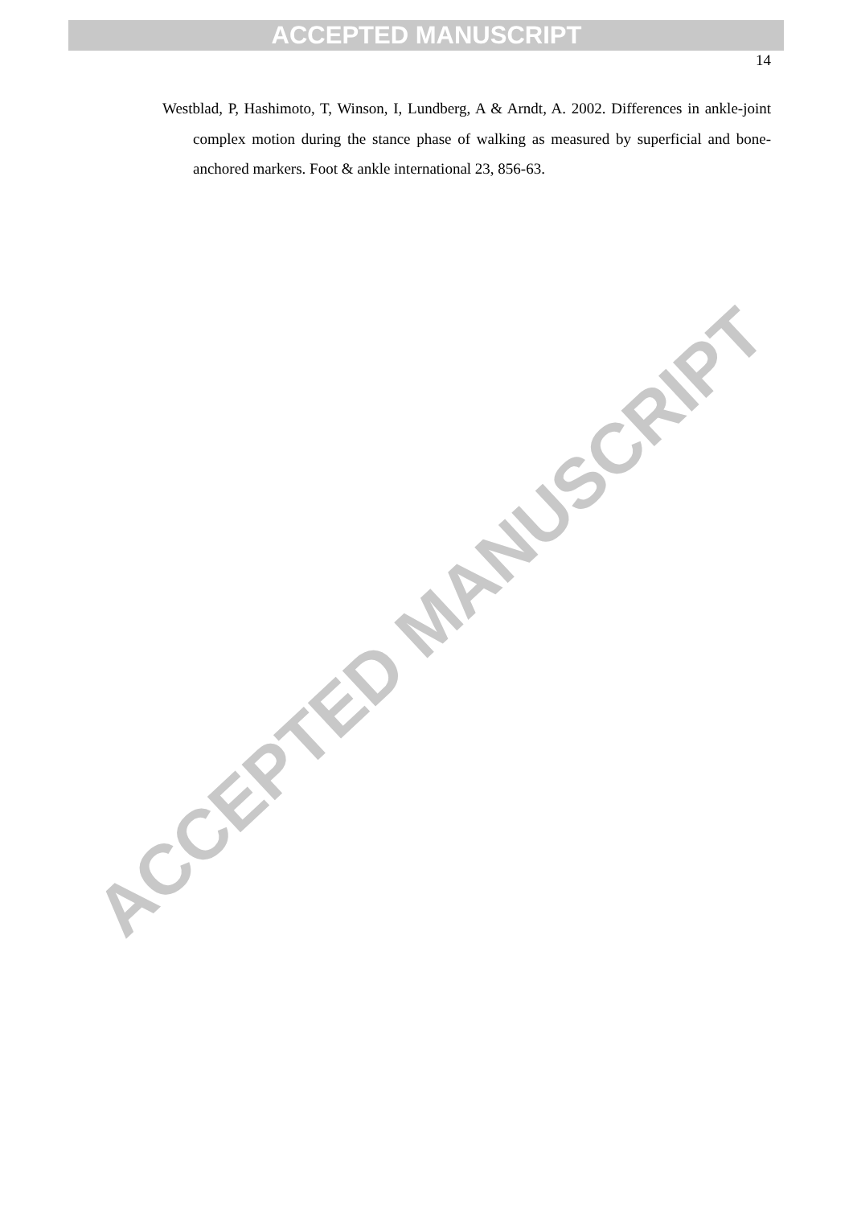ACCEPTED MANUSCRIPT
14
Westblad, P, Hashimoto, T, Winson, I, Lundberg, A & Arndt, A. 2002. Differences in ankle-joint complex motion during the stance phase of walking as measured by superficial and bone-anchored markers. Foot & ankle international 23, 856-63.
ACCEPTED MANUSCRIPT